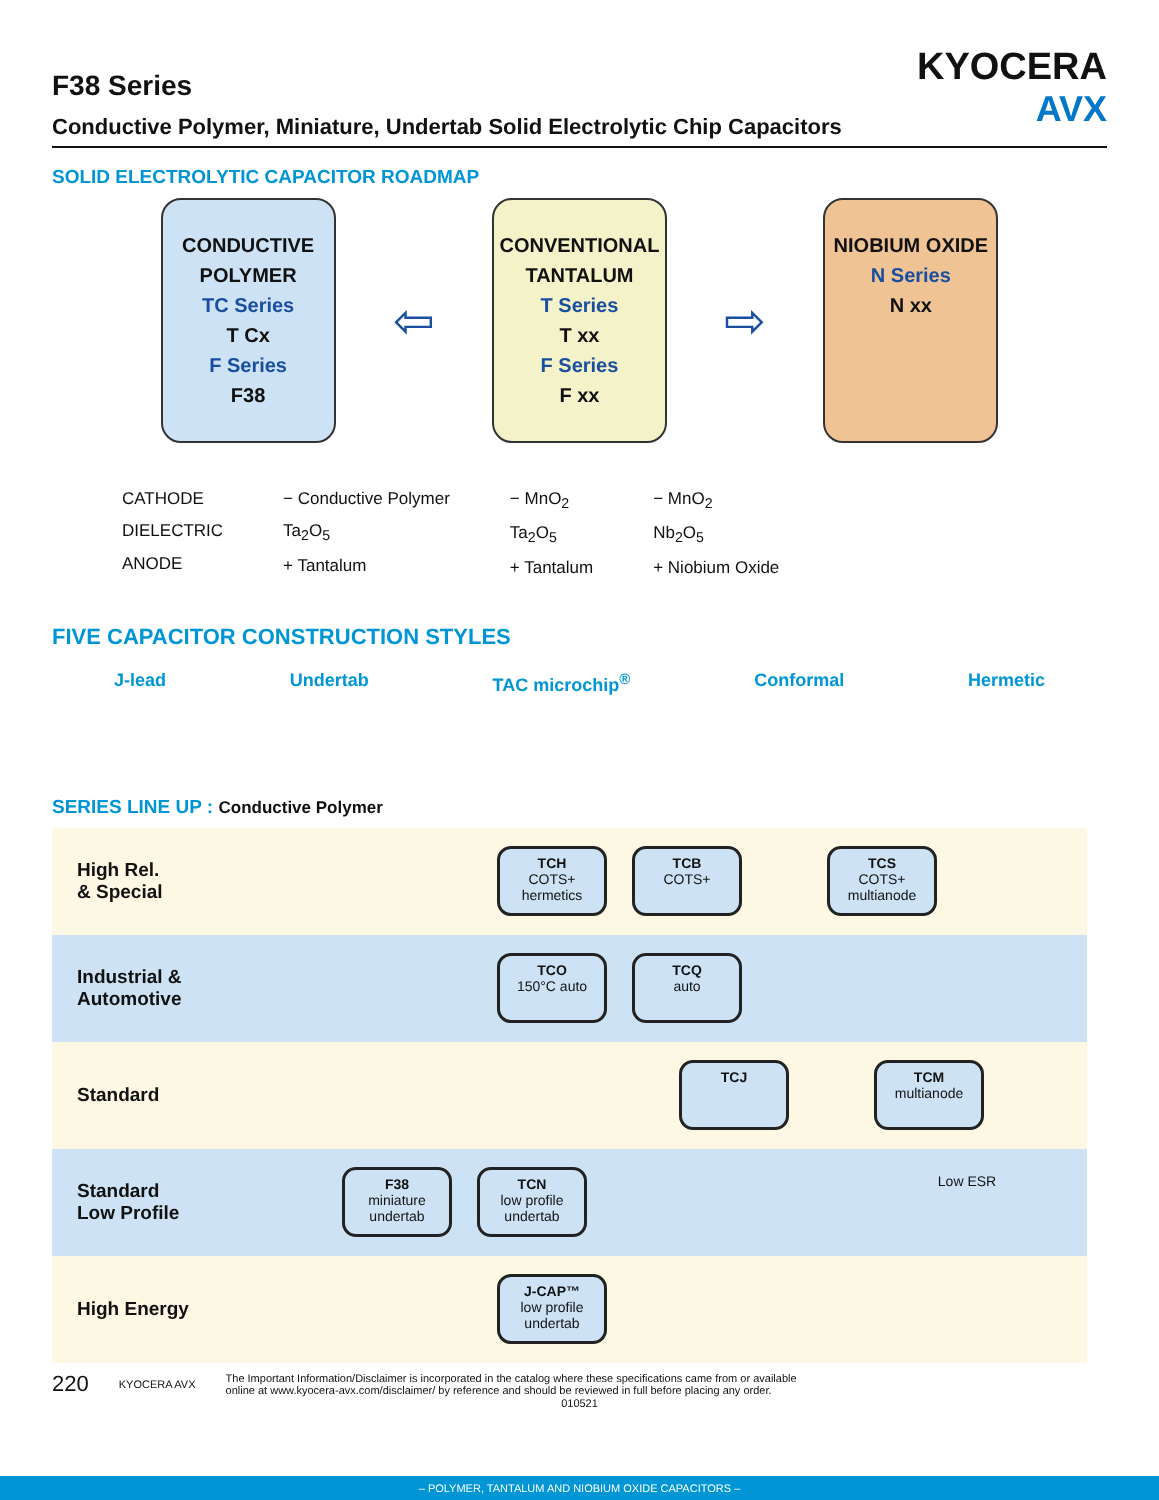KYOCERA
AVX
F38 Series
Conductive Polymer, Miniature, Undertab Solid Electrolytic Chip Capacitors
SOLID ELECTROLYTIC CAPACITOR ROADMAP
CONDUCTIVE POLYMER
TC Series
T Cx
F Series
F38
⇦
CONVENTIONAL TANTALUM
T Series
T xx
F Series
F xx
⇨
NIOBIUM OXIDE
N Series
N xx
CATHODE
DIELECTRIC
ANODE
− Conductive Polymer
Ta<sub>2</sub>O<sub>5</sub>
+ Tantalum
− MnO<sub>2</sub>
Ta<sub>2</sub>O<sub>5</sub>
+ Tantalum
− MnO<sub>2</sub>
Nb<sub>2</sub>O<sub>5</sub>
+ Niobium Oxide
FIVE CAPACITOR CONSTRUCTION STYLES
J-lead Undertab TAC microchip<sup>®</sup> Conformal Hermetic
SERIES LINE UP : Conductive Polymer
High Rel.
& Special
TCH
COTS+ hermetics
TCB
COTS+
TCS
COTS+ multianode
Industrial &
Automotive
TCO
150°C auto
TCQ
auto
Standard
TCJ TCM
multianode
Standard
Low Profile
F38
miniature undertab
TCN
low profile undertab
Low ESR
High Energy
J-CAP™
low profile undertab
220 KYOCERA AVX The Important Information/Disclaimer is incorporated in the catalog where these specifications came from or available
online at www.kyocera-avx.com/disclaimer/ by reference and should be reviewed in full before placing any order.
010521
– POLYMER, TANTALUM AND NIOBIUM OXIDE CAPACITORS –